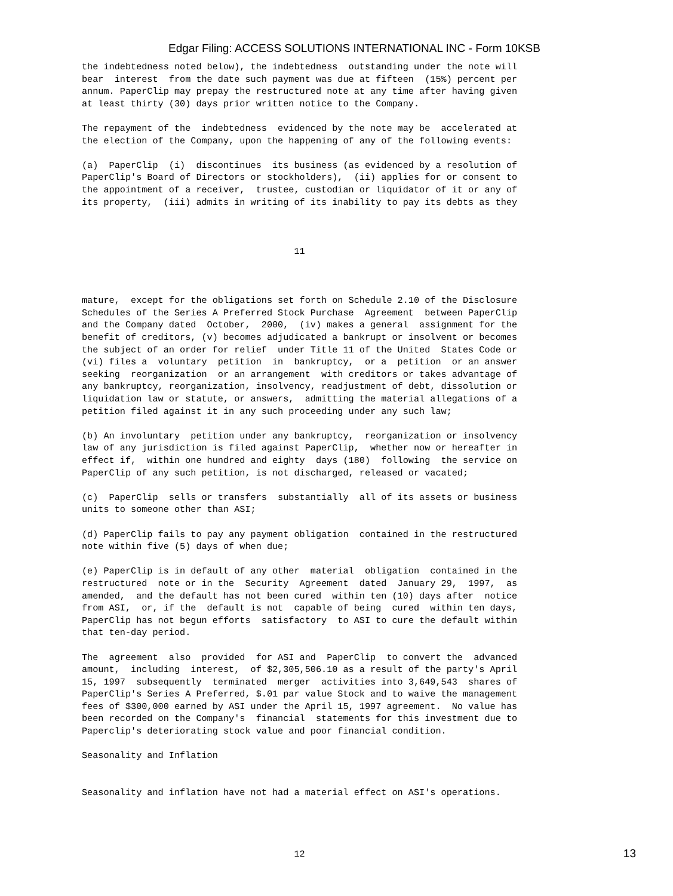Edgar Filing: ACCESS SOLUTIONS INTERNATIONAL INC - Form 10KSB
the indebtedness noted below), the indebtedness  outstanding under the note will
bear  interest  from the date such payment was due at fifteen  (15%) percent per
annum. PaperClip may prepay the restructured note at any time after having given
at least thirty (30) days prior written notice to the Company.

The repayment of the  indebtedness  evidenced by the note may be  accelerated at
the election of the Company, upon the happening of any of the following events:

(a)  PaperClip  (i)  discontinues  its business (as evidenced by a resolution of
PaperClip's Board of Directors or stockholders),  (ii) applies for or consent to
the appointment of a receiver,  trustee, custodian or liquidator of it or any of
its property,  (iii) admits in writing of its inability to pay its debts as they



                                       11



mature,  except for the obligations set forth on Schedule 2.10 of the Disclosure
Schedules of the Series A Preferred Stock Purchase  Agreement  between PaperClip
and the Company dated  October,  2000,  (iv) makes a general  assignment for the
benefit of creditors, (v) becomes adjudicated a bankrupt or insolvent or becomes
the subject of an order for relief  under Title 11 of the United  States Code or
(vi) files a  voluntary  petition  in  bankruptcy,  or a  petition  or an answer
seeking  reorganization  or an arrangement  with creditors or takes advantage of
any bankruptcy, reorganization, insolvency, readjustment of debt, dissolution or
liquidation law or statute, or answers,  admitting the material allegations of a
petition filed against it in any such proceeding under any such law;

(b) An involuntary  petition under any bankruptcy,  reorganization or insolvency
law of any jurisdiction is filed against PaperClip,  whether now or hereafter in
effect if,  within one hundred and eighty  days (180)  following  the service on
PaperClip of any such petition, is not discharged, released or vacated;

(c)  PaperClip  sells or transfers  substantially  all of its assets or business
units to someone other than ASI;

(d) PaperClip fails to pay any payment obligation  contained in the restructured
note within five (5) days of when due;

(e) PaperClip is in default of any other  material  obligation  contained in the
restructured  note or in the  Security  Agreement  dated  January 29,  1997,  as
amended,  and the default has not been cured  within ten (10) days after  notice
from ASI,  or, if the  default is not  capable of being  cured  within ten days,
PaperClip has not begun efforts  satisfactory  to ASI to cure the default within
that ten-day period.

The  agreement  also  provided  for ASI and  PaperClip  to convert the  advanced
amount,  including  interest,  of $2,305,506.10 as a result of the party's April
15, 1997  subsequently  terminated  merger  activities into 3,649,543  shares of
PaperClip's Series A Preferred, $.01 par value Stock and to waive the management
fees of $300,000 earned by ASI under the April 15, 1997 agreement.  No value has
been recorded on the Company's  financial  statements for this investment due to
Paperclip's deteriorating stock value and poor financial condition.

Seasonality and Inflation


Seasonality and inflation have not had a material effect on ASI's operations.




                                       12
13